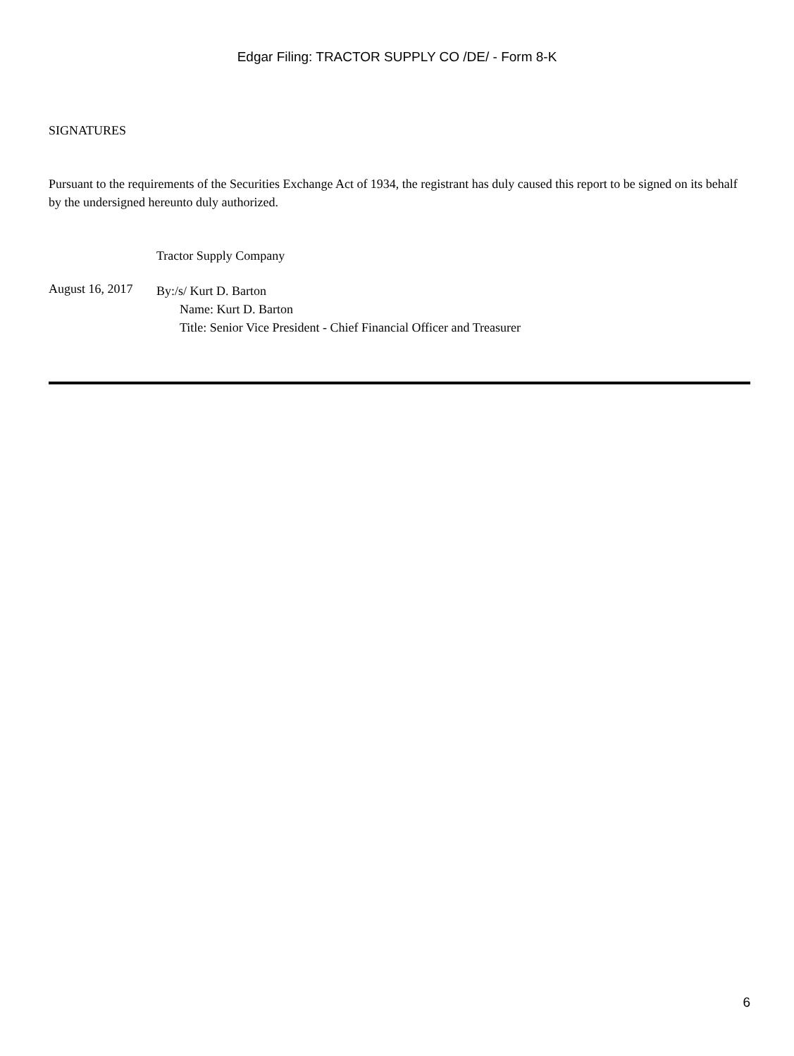Edgar Filing: TRACTOR SUPPLY CO /DE/ - Form 8-K
SIGNATURES
Pursuant to the requirements of the Securities Exchange Act of 1934, the registrant has duly caused this report to be signed on its behalf by the undersigned hereunto duly authorized.
Tractor Supply Company
August 16, 2017
By:/s/ Kurt D. Barton
Name: Kurt D. Barton
Title: Senior Vice President - Chief Financial Officer and Treasurer
6